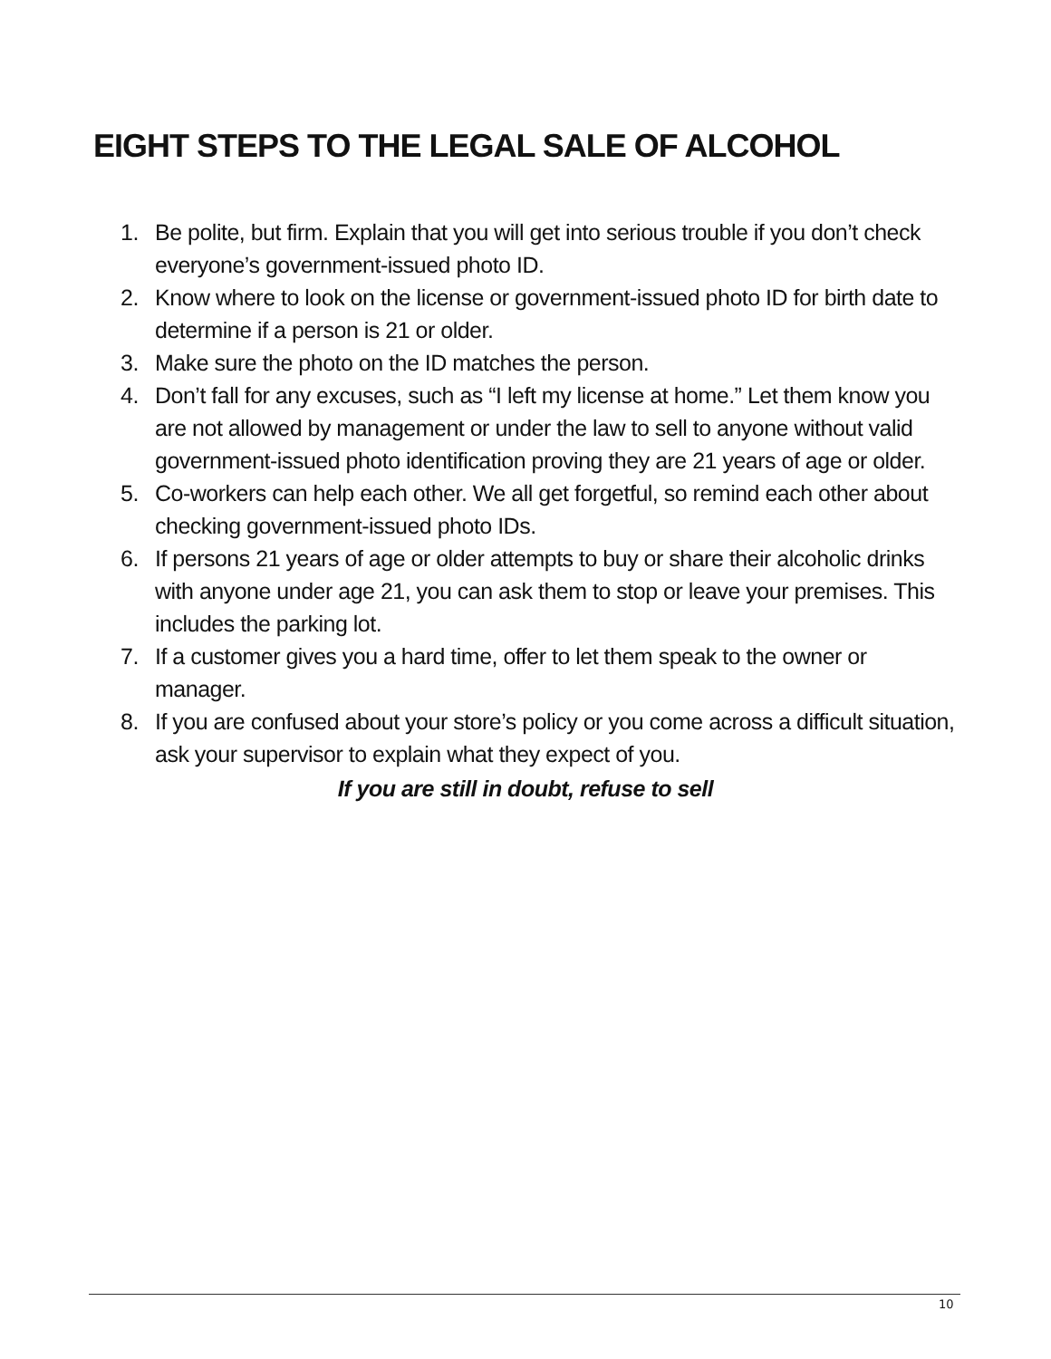EIGHT STEPS TO THE LEGAL SALE OF ALCOHOL
1. Be polite, but firm. Explain that you will get into serious trouble if you don’t check everyone’s government-issued photo ID.
2. Know where to look on the license or government-issued photo ID for birth date to determine if a person is 21 or older.
3. Make sure the photo on the ID matches the person.
4. Don’t fall for any excuses, such as “I left my license at home.” Let them know you are not allowed by management or under the law to sell to anyone without valid government-issued photo identification proving they are 21 years of age or older.
5. Co-workers can help each other. We all get forgetful, so remind each other about checking government-issued photo IDs.
6. If persons 21 years of age or older attempts to buy or share their alcoholic drinks with anyone under age 21, you can ask them to stop or leave your premises. This includes the parking lot.
7. If a customer gives you a hard time, offer to let them speak to the owner or manager.
8. If you are confused about your store’s policy or you come across a difficult situation, ask your supervisor to explain what they expect of you.
If you are still in doubt, refuse to sell
10